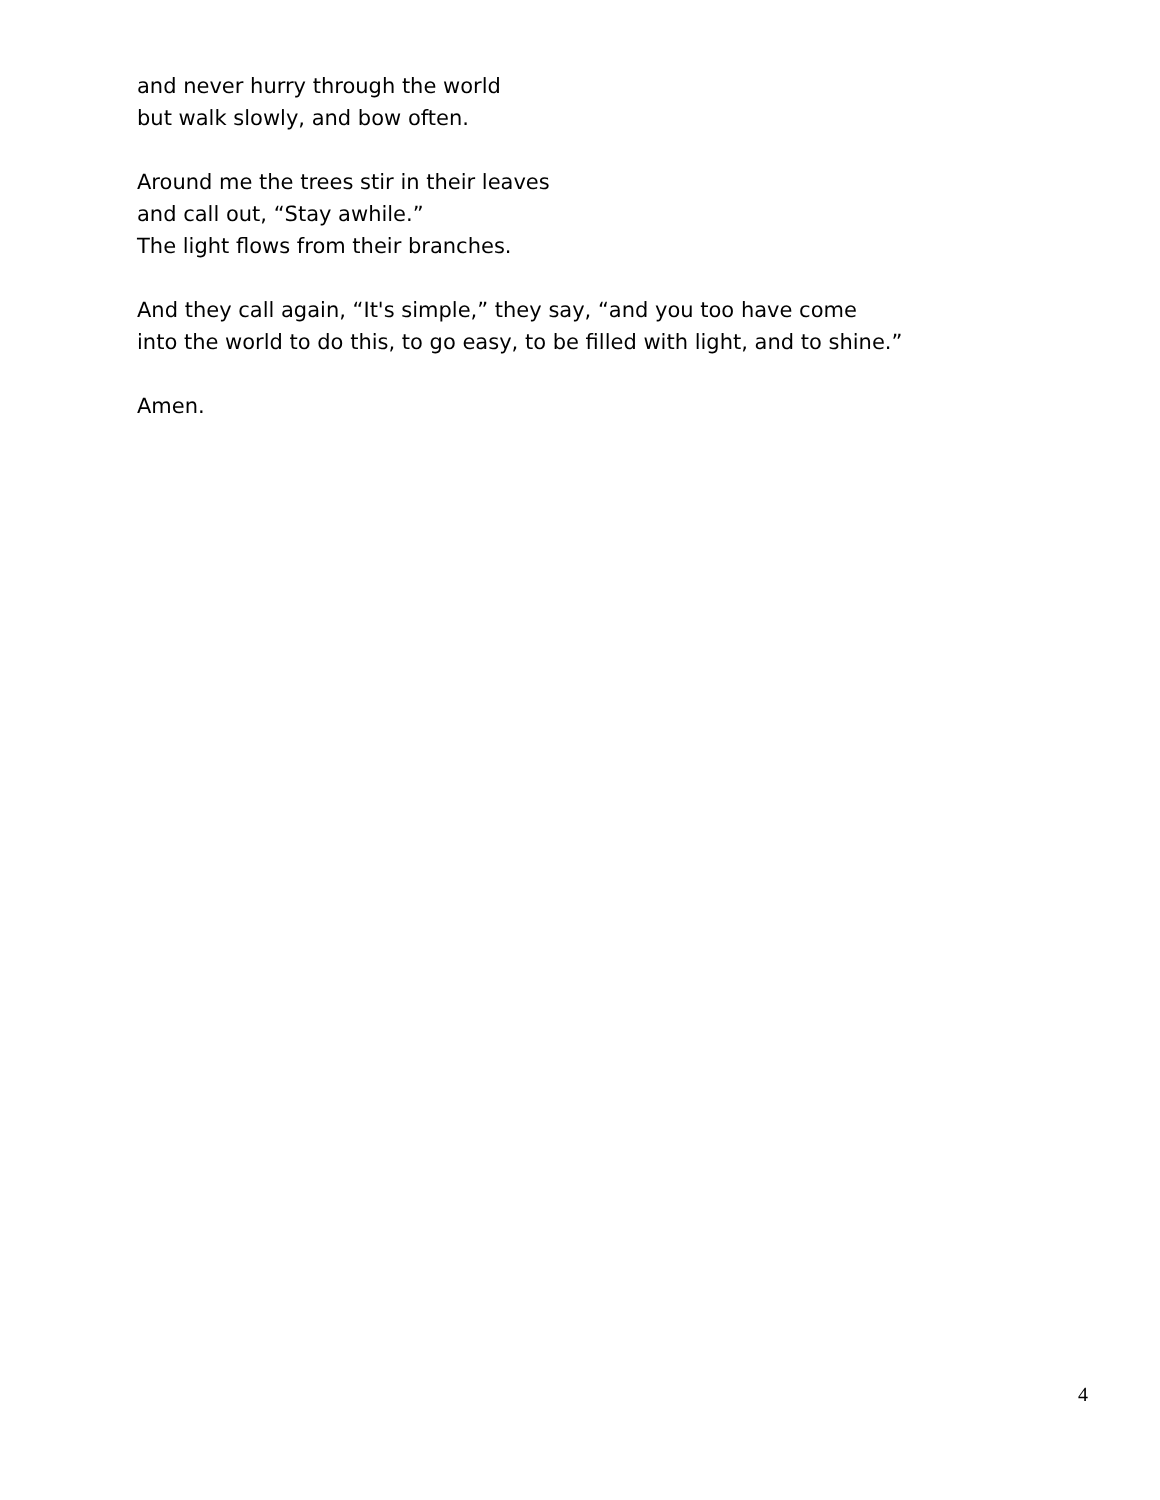and never hurry through the world
but walk slowly, and bow often.
Around me the trees stir in their leaves
and call out, “Stay awhile.”
The light flows from their branches.
And they call again, “It's simple,” they say, “and you too have come
into the world to do this, to go easy, to be filled with light, and to shine.”
Amen.
4